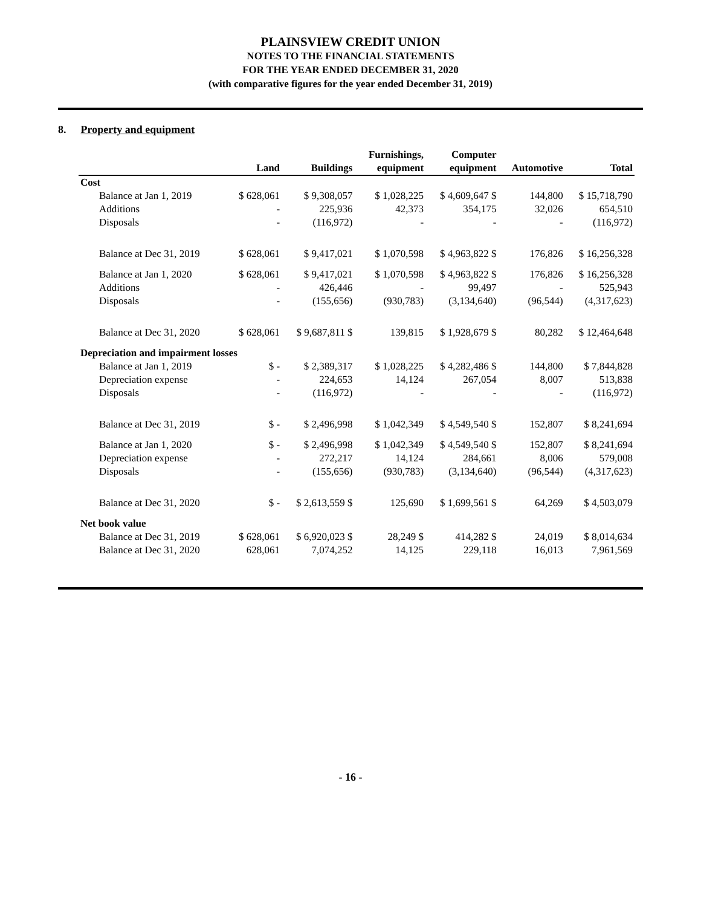PLAINSVIEW CREDIT UNION
NOTES TO THE FINANCIAL STATEMENTS
FOR THE YEAR ENDED DECEMBER 31, 2020
(with comparative figures for the year ended December 31, 2019)
8. Property and equipment
| | Land | Buildings | Furnishings, equipment | Computer equipment | Automotive | Total |
| --- | --- | --- | --- | --- | --- | --- |
| Cost | | | | | | |
| Balance at Jan 1, 2019 | $ 628,061 | $ 9,308,057 | $ 1,028,225 | $ 4,609,647 $ | 144,800 | $ 15,718,790 |
| Additions | - | 225,936 | 42,373 | 354,175 | 32,026 | 654,510 |
| Disposals | - | (116,972) | - | - | - | (116,972) |
| Balance at Dec 31, 2019 | $ 628,061 | $ 9,417,021 | $ 1,070,598 | $ 4,963,822 $ | 176,826 | $ 16,256,328 |
| Balance at Jan 1, 2020 | $ 628,061 | $ 9,417,021 | $ 1,070,598 | $ 4,963,822 $ | 176,826 | $ 16,256,328 |
| Additions | - | 426,446 | - | 99,497 | - | 525,943 |
| Disposals | - | (155,656) | (930,783) | (3,134,640) | (96,544) | (4,317,623) |
| Balance at Dec 31, 2020 | $ 628,061 | $ 9,687,811 $ | 139,815 | $ 1,928,679 $ | 80,282 | $ 12,464,648 |
| Depreciation and impairment losses | | | | | | |
| Balance at Jan 1, 2019 | $ - | $ 2,389,317 | $ 1,028,225 | $ 4,282,486 $ | 144,800 | $ 7,844,828 |
| Depreciation expense | - | 224,653 | 14,124 | 267,054 | 8,007 | 513,838 |
| Disposals | - | (116,972) | - | - | - | (116,972) |
| Balance at Dec 31, 2019 | $ - | $ 2,496,998 | $ 1,042,349 | $ 4,549,540 $ | 152,807 | $ 8,241,694 |
| Balance at Jan 1, 2020 | $ - | $ 2,496,998 | $ 1,042,349 | $ 4,549,540 $ | 152,807 | $ 8,241,694 |
| Depreciation expense | - | 272,217 | 14,124 | 284,661 | 8,006 | 579,008 |
| Disposals | - | (155,656) | (930,783) | (3,134,640) | (96,544) | (4,317,623) |
| Balance at Dec 31, 2020 | $ - | $ 2,613,559 $ | 125,690 | $ 1,699,561 $ | 64,269 | $ 4,503,079 |
| Net book value | | | | | | |
| Balance at Dec 31, 2019 | $ 628,061 | $ 6,920,023 $ | 28,249 $ | 414,282 $ | 24,019 | $ 8,014,634 |
| Balance at Dec 31, 2020 | 628,061 | 7,074,252 | 14,125 | 229,118 | 16,013 | 7,961,569 |
- 16 -